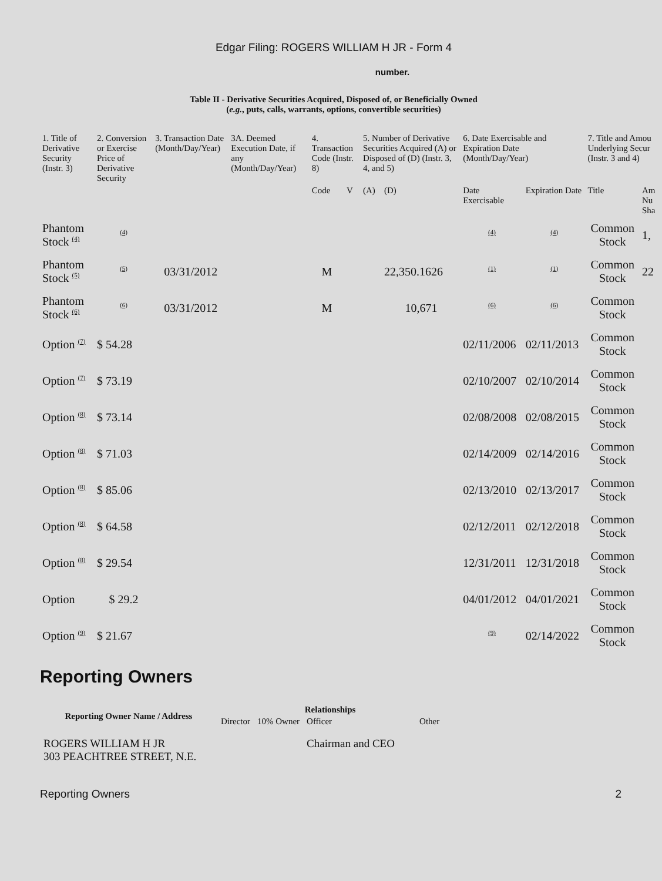Edgar Filing: ROGERS WILLIAM H JR - Form 4
number.
Table II - Derivative Securities Acquired, Disposed of, or Beneficially Owned
(e.g., puts, calls, warrants, options, convertible securities)
| 1. Title of Derivative Security (Instr. 3) | 2. Conversion or Exercise Price of Derivative Security | 3. Transaction Date (Month/Day/Year) | 3A. Deemed Execution Date, if any (Month/Day/Year) | 4. Transaction Code (Instr. 8) | | 5. Number of Derivative Securities Acquired (A) or Disposed of (D) (Instr. 3, 4, and 5) | | 6. Date Exercisable and Expiration Date (Month/Day/Year) | | 7. Title and Amou Underlying Secur (Instr. 3 and 4) | |
| | | | | Code | V | (A) | (D) | Date Exercisable | Expiration Date | Title | Am Nu Sha |
| Phantom Stock <sup>(4)</sup> | <sup>(4)</sup> | | | | | | | <sup>(4)</sup> | <sup>(4)</sup> | Common Stock | 1, |
| Phantom Stock <sup>(5)</sup> | <sup>(5)</sup> | 03/31/2012 | | M | | | 22,350.1626 | <sup>(1)</sup> | <sup>(1)</sup> | Common Stock | 22 |
| Phantom Stock <sup>(6)</sup> | <sup>(6)</sup> | 03/31/2012 | | M | | | 10,671 | <sup>(6)</sup> | <sup>(6)</sup> | Common Stock | |
| Option <sup>(7)</sup> | $ 54.28 | | | | | | | 02/11/2006 | 02/11/2013 | Common Stock | |
| Option <sup>(7)</sup> | $ 73.19 | | | | | | | 02/10/2007 | 02/10/2014 | Common Stock | |
| Option <sup>(8)</sup> | $ 73.14 | | | | | | | 02/08/2008 | 02/08/2015 | Common Stock | |
| Option <sup>(8)</sup> | $ 71.03 | | | | | | | 02/14/2009 | 02/14/2016 | Common Stock | |
| Option <sup>(8)</sup> | $ 85.06 | | | | | | | 02/13/2010 | 02/13/2017 | Common Stock | |
| Option <sup>(8)</sup> | $ 64.58 | | | | | | | 02/12/2011 | 02/12/2018 | Common Stock | |
| Option <sup>(8)</sup> | $ 29.54 | | | | | | | 12/31/2011 | 12/31/2018 | Common Stock | |
| Option | $ 29.2 | | | | | | | 04/01/2012 | 04/01/2021 | Common Stock | |
| Option <sup>(9)</sup> | $ 21.67 | | | | | | | <sup>(9)</sup> | 02/14/2022 | Common Stock | |
Reporting Owners
| Reporting Owner Name / Address | Relationships | | | |
| --- | --- | --- | --- | --- |
| | Director | 10% Owner | Officer | Other |
| ROGERS WILLIAM H JR 303 PEACHTREE STREET, N.E. | | | Chairman and CEO | |
Reporting Owners 2